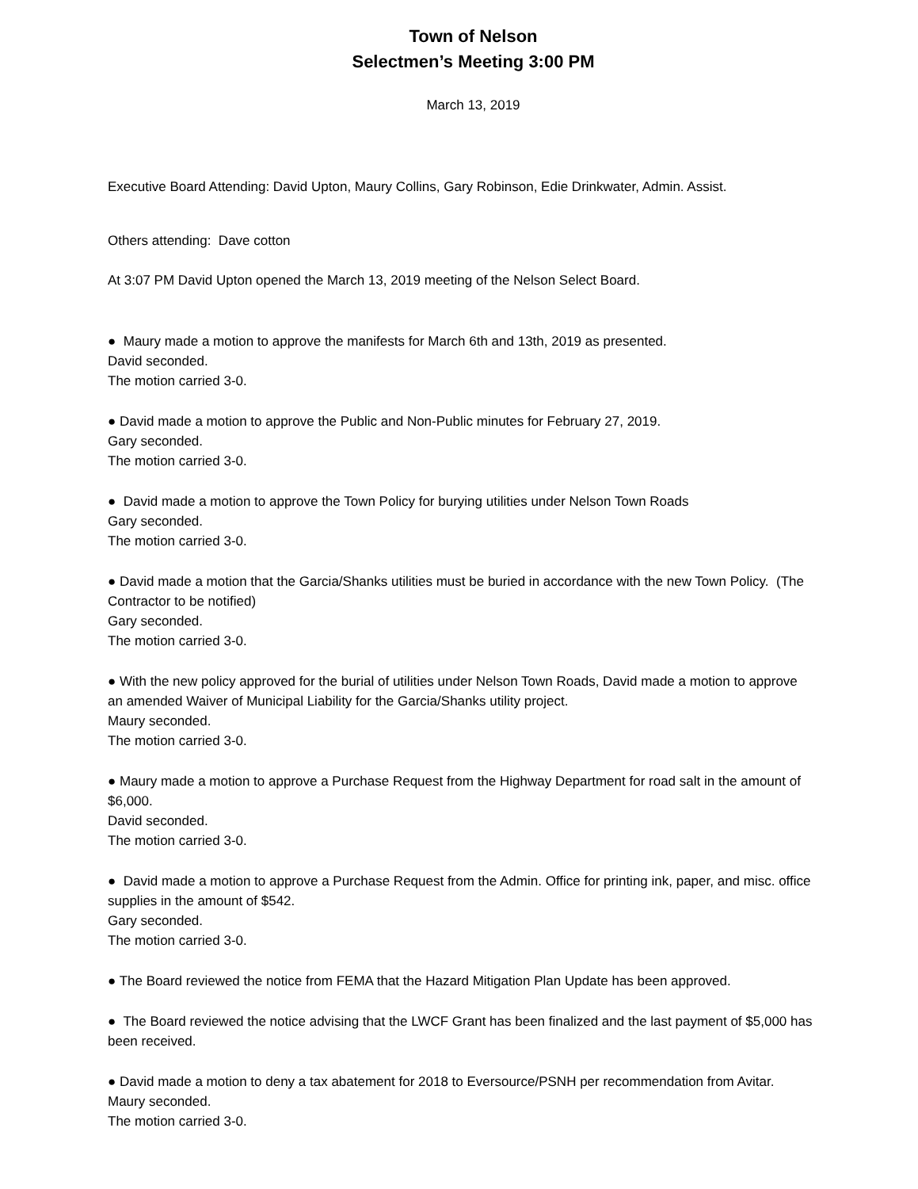Town of Nelson
Selectmen’s Meeting 3:00 PM
March 13, 2019
Executive Board Attending: David Upton, Maury Collins, Gary Robinson, Edie Drinkwater, Admin. Assist.
Others attending: Dave cotton
At 3:07 PM David Upton opened the March 13, 2019 meeting of the Nelson Select Board.
● Maury made a motion to approve the manifests for March 6th and 13th, 2019 as presented.
David seconded.
The motion carried 3-0.
● David made a motion to approve the Public and Non-Public minutes for February 27, 2019.
Gary seconded.
The motion carried 3-0.
● David made a motion to approve the Town Policy for burying utilities under Nelson Town Roads
Gary seconded.
The motion carried 3-0.
● David made a motion that the Garcia/Shanks utilities must be buried in accordance with the new Town Policy. (The Contractor to be notified)
Gary seconded.
The motion carried 3-0.
● With the new policy approved for the burial of utilities under Nelson Town Roads, David made a motion to approve an amended Waiver of Municipal Liability for the Garcia/Shanks utility project.
Maury seconded.
The motion carried 3-0.
● Maury made a motion to approve a Purchase Request from the Highway Department for road salt in the amount of $6,000.
David seconded.
The motion carried 3-0.
● David made a motion to approve a Purchase Request from the Admin. Office for printing ink, paper, and misc. office supplies in the amount of $542.
Gary seconded.
The motion carried 3-0.
● The Board reviewed the notice from FEMA that the Hazard Mitigation Plan Update has been approved.
● The Board reviewed the notice advising that the LWCF Grant has been finalized and the last payment of $5,000 has been received.
● David made a motion to deny a tax abatement for 2018 to Eversource/PSNH per recommendation from Avitar.
Maury seconded.
The motion carried 3-0.